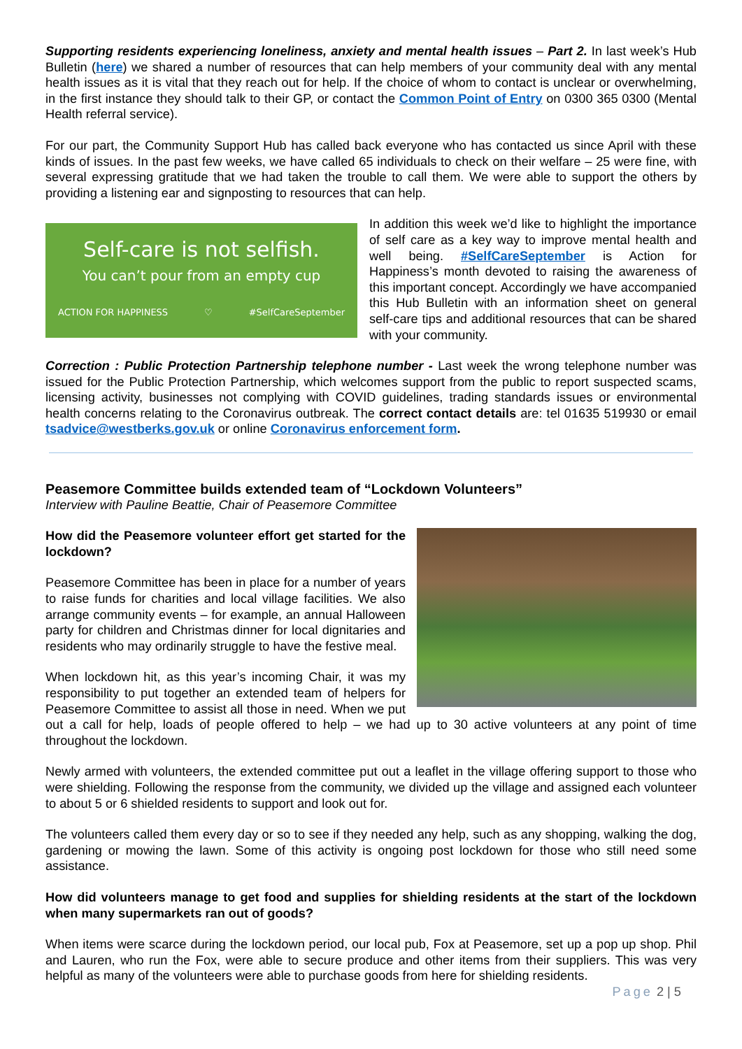Supporting residents experiencing loneliness, anxiety and mental health issues – Part 2. In last week’s Hub Bulletin (here) we shared a number of resources that can help members of your community deal with any mental health issues as it is vital that they reach out for help. If the choice of whom to contact is unclear or overwhelming, in the first instance they should talk to their GP, or contact the Common Point of Entry on 0300 365 0300 (Mental Health referral service).
For our part, the Community Support Hub has called back everyone who has contacted us since April with these kinds of issues. In the past few weeks, we have called 65 individuals to check on their welfare – 25 were fine, with several expressing gratitude that we had taken the trouble to call them. We were able to support the others by providing a listening ear and signposting to resources that can help.
Self-care is not selfish.
You can’t pour from an empty cup
ACTION FOR HAPPINESS ♡ #SelfCareSeptember
In addition this week we’d like to highlight the importance of self care as a key way to improve mental health and well being. #SelfCareSeptember is Action for Happiness’s month devoted to raising the awareness of this important concept. Accordingly we have accompanied this Hub Bulletin with an information sheet on general self-care tips and additional resources that can be shared with your community.
Correction : Public Protection Partnership telephone number - Last week the wrong telephone number was issued for the Public Protection Partnership, which welcomes support from the public to report suspected scams, licensing activity, businesses not complying with COVID guidelines, trading standards issues or environmental health concerns relating to the Coronavirus outbreak. The correct contact details are: tel 01635 519930 or email tsadvice@westberks.gov.uk or online Coronavirus enforcement form.
Peasemore Committee builds extended team of “Lockdown Volunteers”
Interview with Pauline Beattie, Chair of Peasemore Committee
How did the Peasemore volunteer effort get started for the lockdown?
Peasemore Committee has been in place for a number of years to raise funds for charities and local village facilities. We also arrange community events – for example, an annual Halloween party for children and Christmas dinner for local dignitaries and residents who may ordinarily struggle to have the festive meal.
When lockdown hit, as this year’s incoming Chair, it was my responsibility to put together an extended team of helpers for Peasemore Committee to assist all those in need. When we put out a call for help, loads of people offered to help – we had up to 30 active volunteers at any point of time throughout the lockdown.
Newly armed with volunteers, the extended committee put out a leaflet in the village offering support to those who were shielding. Following the response from the community, we divided up the village and assigned each volunteer to about 5 or 6 shielded residents to support and look out for.
The volunteers called them every day or so to see if they needed any help, such as any shopping, walking the dog, gardening or mowing the lawn. Some of this activity is ongoing post lockdown for those who still need some assistance.
How did volunteers manage to get food and supplies for shielding residents at the start of the lockdown when many supermarkets ran out of goods?
When items were scarce during the lockdown period, our local pub, Fox at Peasemore, set up a pop up shop. Phil and Lauren, who run the Fox, were able to secure produce and other items from their suppliers. This was very helpful as many of the volunteers were able to purchase goods from here for shielding residents.
Page 2 | 5